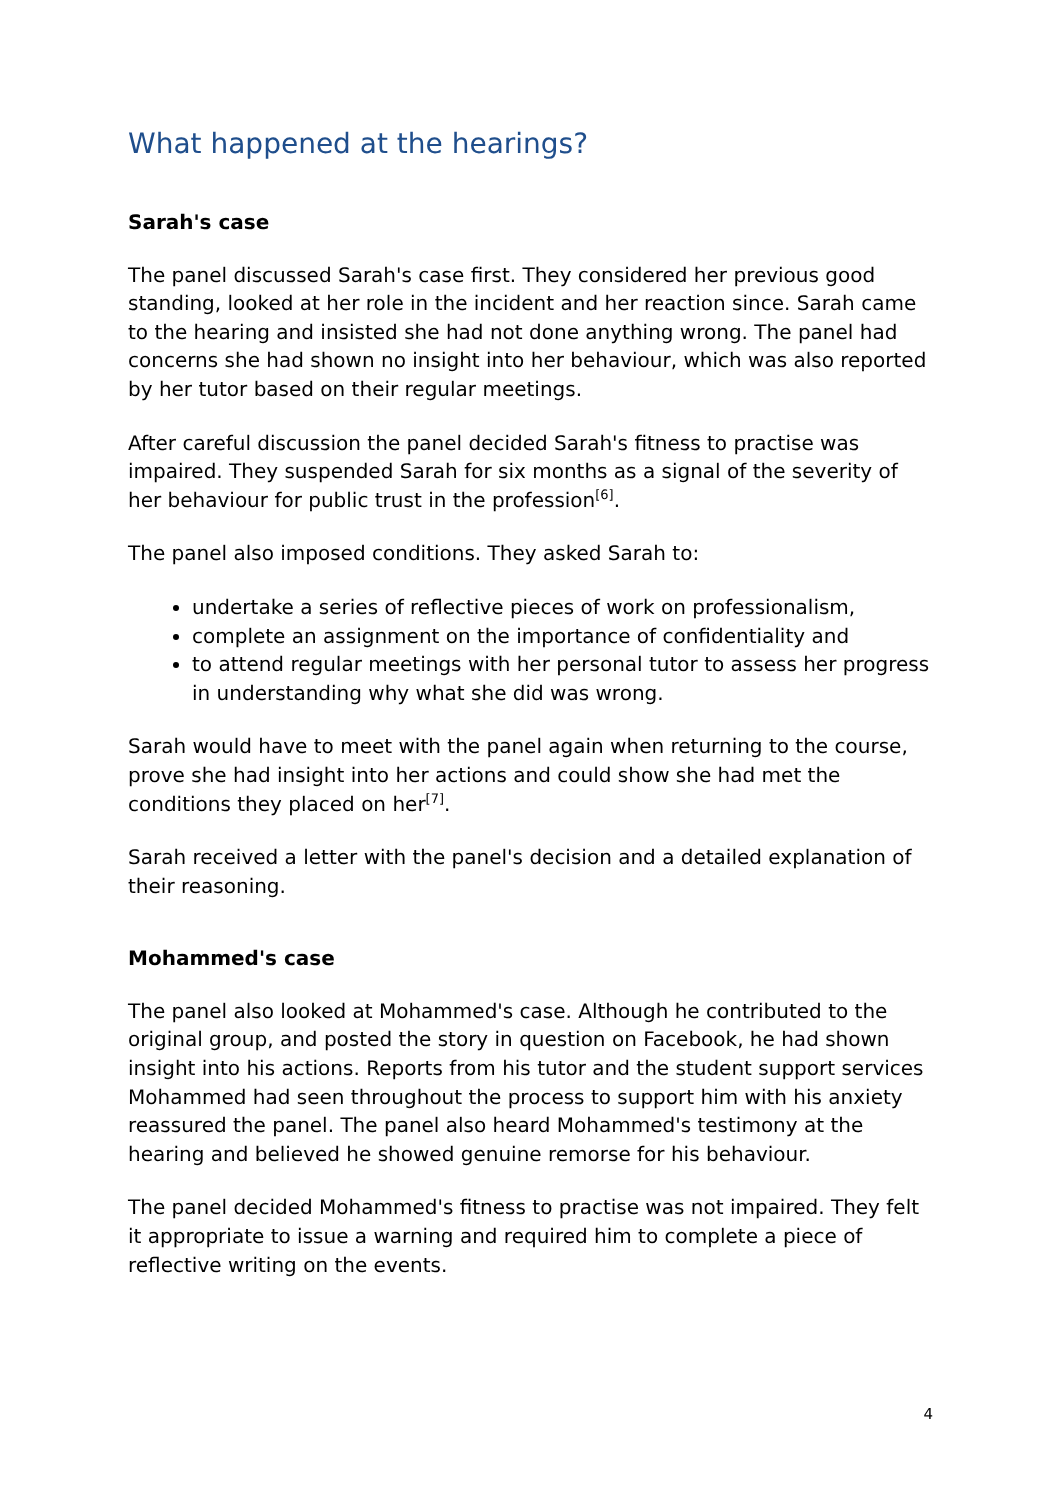What happened at the hearings?
Sarah's case
The panel discussed Sarah's case first. They considered her previous good standing, looked at her role in the incident and her reaction since. Sarah came to the hearing and insisted she had not done anything wrong. The panel had concerns she had shown no insight into her behaviour, which was also reported by her tutor based on their regular meetings.
After careful discussion the panel decided Sarah's fitness to practise was impaired. They suspended Sarah for six months as a signal of the severity of her behaviour for public trust in the profession<sup>[6]</sup>.
The panel also imposed conditions. They asked Sarah to:
undertake a series of reflective pieces of work on professionalism,
complete an assignment on the importance of confidentiality and
to attend regular meetings with her personal tutor to assess her progress in understanding why what she did was wrong.
Sarah would have to meet with the panel again when returning to the course, prove she had insight into her actions and could show she had met the conditions they placed on her<sup>[7]</sup>.
Sarah received a letter with the panel's decision and a detailed explanation of their reasoning.
Mohammed's case
The panel also looked at Mohammed's case. Although he contributed to the original group, and posted the story in question on Facebook, he had shown insight into his actions. Reports from his tutor and the student support services Mohammed had seen throughout the process to support him with his anxiety reassured the panel. The panel also heard Mohammed's testimony at the hearing and believed he showed genuine remorse for his behaviour.
The panel decided Mohammed's fitness to practise was not impaired. They felt it appropriate to issue a warning and required him to complete a piece of reflective writing on the events.
4